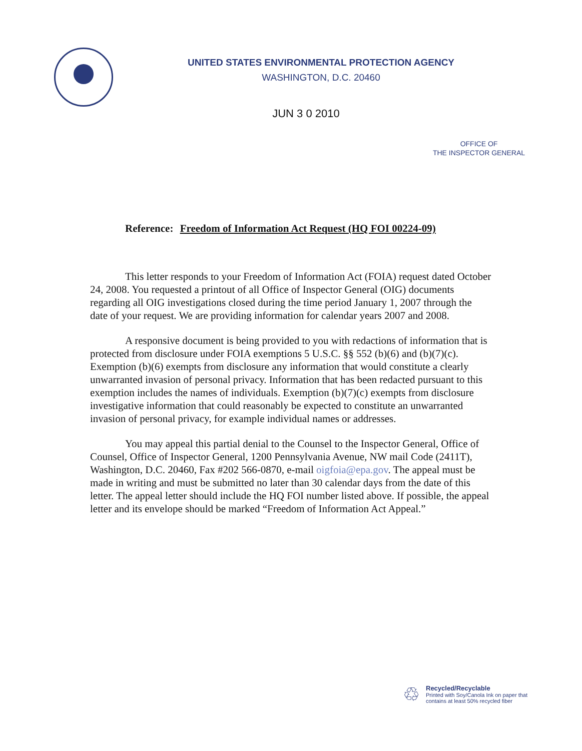UNITED STATES ENVIRONMENTAL PROTECTION AGENCY
WASHINGTON, D.C. 20460
JUN 3 0 2010
OFFICE OF
THE INSPECTOR GENERAL
Reference: Freedom of Information Act Request (HQ FOI 00224-09)
This letter responds to your Freedom of Information Act (FOIA) request dated October 24, 2008. You requested a printout of all Office of Inspector General (OIG) documents regarding all OIG investigations closed during the time period January 1, 2007 through the date of your request. We are providing information for calendar years 2007 and 2008.
A responsive document is being provided to you with redactions of information that is protected from disclosure under FOIA exemptions 5 U.S.C. §§ 552 (b)(6) and (b)(7)(c). Exemption (b)(6) exempts from disclosure any information that would constitute a clearly unwarranted invasion of personal privacy. Information that has been redacted pursuant to this exemption includes the names of individuals. Exemption (b)(7)(c) exempts from disclosure investigative information that could reasonably be expected to constitute an unwarranted invasion of personal privacy, for example individual names or addresses.
You may appeal this partial denial to the Counsel to the Inspector General, Office of Counsel, Office of Inspector General, 1200 Pennsylvania Avenue, NW mail Code (2411T), Washington, D.C. 20460, Fax #202 566-0870, e-mail oigfoia@epa.gov. The appeal must be made in writing and must be submitted no later than 30 calendar days from the date of this letter. The appeal letter should include the HQ FOI number listed above. If possible, the appeal letter and its envelope should be marked “Freedom of Information Act Appeal.”
♲
Recycled/Recyclable
Printed with Soy/Canola Ink on paper that
contains at least 50% recycled fiber